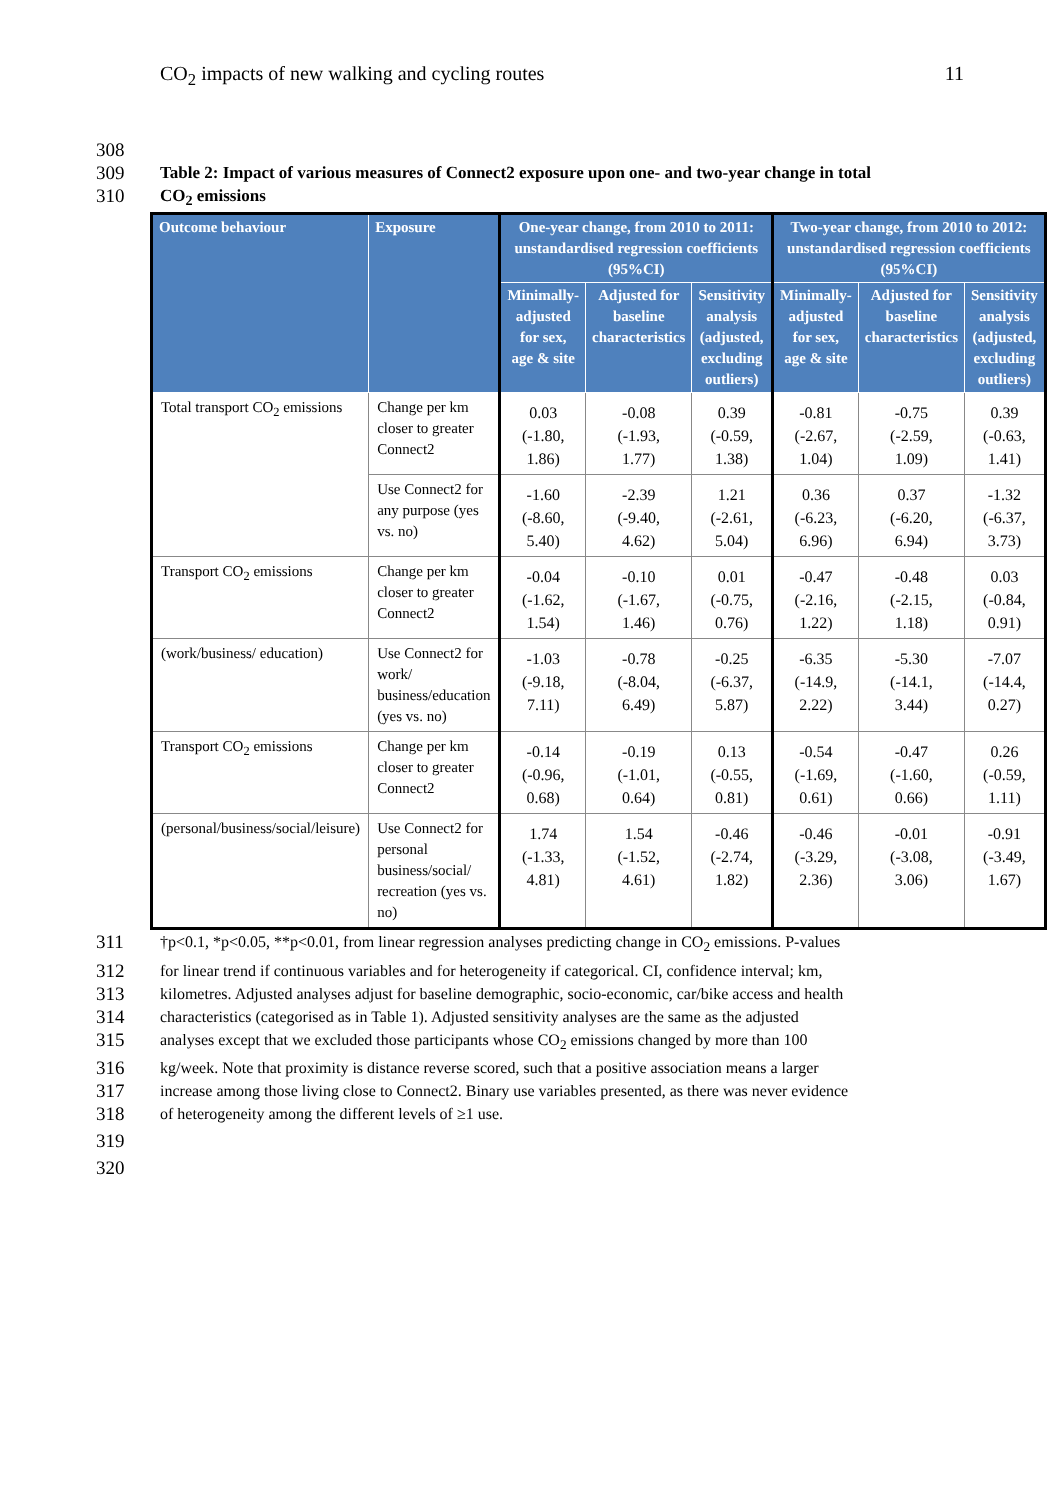CO<sub>2</sub> impacts of new walking and cycling routes 11
308
309 Table 2: Impact of various measures of Connect2 exposure upon one- and two-year change in total
310 CO<sub>2</sub> emissions
| Outcome behaviour | Exposure | One-year change, from 2010 to 2011: unstandardised regression coefficients (95%CI) | | | Two-year change, from 2010 to 2012: unstandardised regression coefficients (95%CI) | | |
| --- | --- | --- | --- | --- | --- | --- | --- |
| | | Minimally-adjusted for sex, age & site | Adjusted for baseline characteristics | Sensitivity analysis (adjusted, excluding outliers) | Minimally-adjusted for sex, age & site | Adjusted for baseline characteristics | Sensitivity analysis (adjusted, excluding outliers) |
| Total transport CO<sub>2</sub> emissions | Change per km closer to greater Connect2 | 0.03 (-1.80, 1.86) | -0.08 (-1.93, 1.77) | 0.39 (-0.59, 1.38) | -0.81 (-2.67, 1.04) | -0.75 (-2.59, 1.09) | 0.39 (-0.63, 1.41) |
| | Use Connect2 for any purpose (yes vs. no) | -1.60 (-8.60, 5.40) | -2.39 (-9.40, 4.62) | 1.21 (-2.61, 5.04) | 0.36 (-6.23, 6.96) | 0.37 (-6.20, 6.94) | -1.32 (-6.37, 3.73) |
| Transport CO<sub>2</sub> emissions | Change per km closer to greater Connect2 | -0.04 (-1.62, 1.54) | -0.10 (-1.67, 1.46) | 0.01 (-0.75, 0.76) | -0.47 (-2.16, 1.22) | -0.48 (-2.15, 1.18) | 0.03 (-0.84, 0.91) |
| (work/business/ education) | Use Connect2 for work/ business/education (yes vs. no) | -1.03 (-9.18, 7.11) | -0.78 (-8.04, 6.49) | -0.25 (-6.37, 5.87) | -6.35 (-14.9, 2.22) | -5.30 (-14.1, 3.44) | -7.07 (-14.4, 0.27) |
| Transport CO<sub>2</sub> emissions | Change per km closer to greater Connect2 | -0.14 (-0.96, 0.68) | -0.19 (-1.01, 0.64) | 0.13 (-0.55, 0.81) | -0.54 (-1.69, 0.61) | -0.47 (-1.60, 0.66) | 0.26 (-0.59, 1.11) |
| (personal/business/social/leisure) | Use Connect2 for personal business/social/ recreation (yes vs. no) | 1.74 (-1.33, 4.81) | 1.54 (-1.52, 4.61) | -0.46 (-2.74, 1.82) | -0.46 (-3.29, 2.36) | -0.01 (-3.08, 3.06) | -0.91 (-3.49, 1.67) |
311 †p<0.1, *p<0.05, **p<0.01, from linear regression analyses predicting change in CO<sub>2</sub> emissions. P-values
312 for linear trend if continuous variables and for heterogeneity if categorical. CI, confidence interval; km,
313 kilometres. Adjusted analyses adjust for baseline demographic, socio-economic, car/bike access and health
314 characteristics (categorised as in Table 1). Adjusted sensitivity analyses are the same as the adjusted
315 analyses except that we excluded those participants whose CO<sub>2</sub> emissions changed by more than 100
316 kg/week. Note that proximity is distance reverse scored, such that a positive association means a larger
317 increase among those living close to Connect2. Binary use variables presented, as there was never evidence
318 of heterogeneity among the different levels of ≥1 use.
319
320